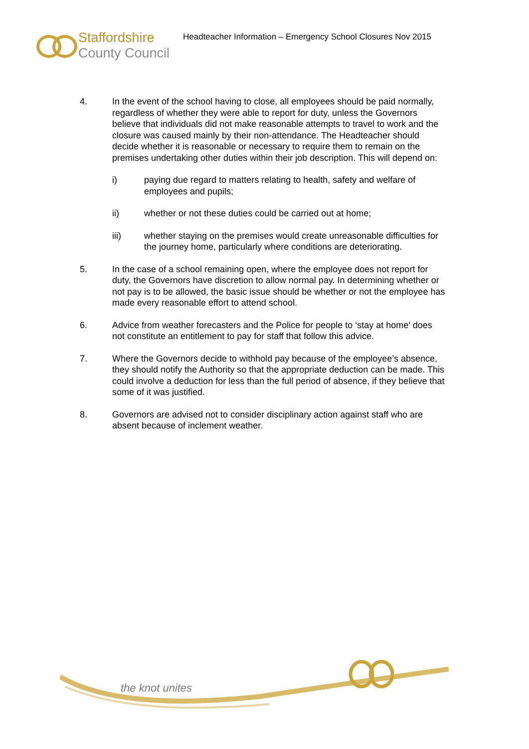Staffordshire
County Council
Headteacher Information – Emergency School Closures Nov 2015
4. In the event of the school having to close, all employees should be paid normally, regardless of whether they were able to report for duty, unless the Governors believe that individuals did not make reasonable attempts to travel to work and the closure was caused mainly by their non-attendance. The Headteacher should decide whether it is reasonable or necessary to require them to remain on the premises undertaking other duties within their job description. This will depend on:
i) paying due regard to matters relating to health, safety and welfare of employees and pupils;
ii) whether or not these duties could be carried out at home;
iii) whether staying on the premises would create unreasonable difficulties for the journey home, particularly where conditions are deteriorating.
5. In the case of a school remaining open, where the employee does not report for duty, the Governors have discretion to allow normal pay. In determining whether or not pay is to be allowed, the basic issue should be whether or not the employee has made every reasonable effort to attend school.
6. Advice from weather forecasters and the Police for people to ‘stay at home’ does not constitute an entitlement to pay for staff that follow this advice.
7. Where the Governors decide to withhold pay because of the employee’s absence, they should notify the Authority so that the appropriate deduction can be made. This could involve a deduction for less than the full period of absence, if they believe that some of it was justified.
8. Governors are advised not to consider disciplinary action against staff who are absent because of inclement weather.
the knot unites